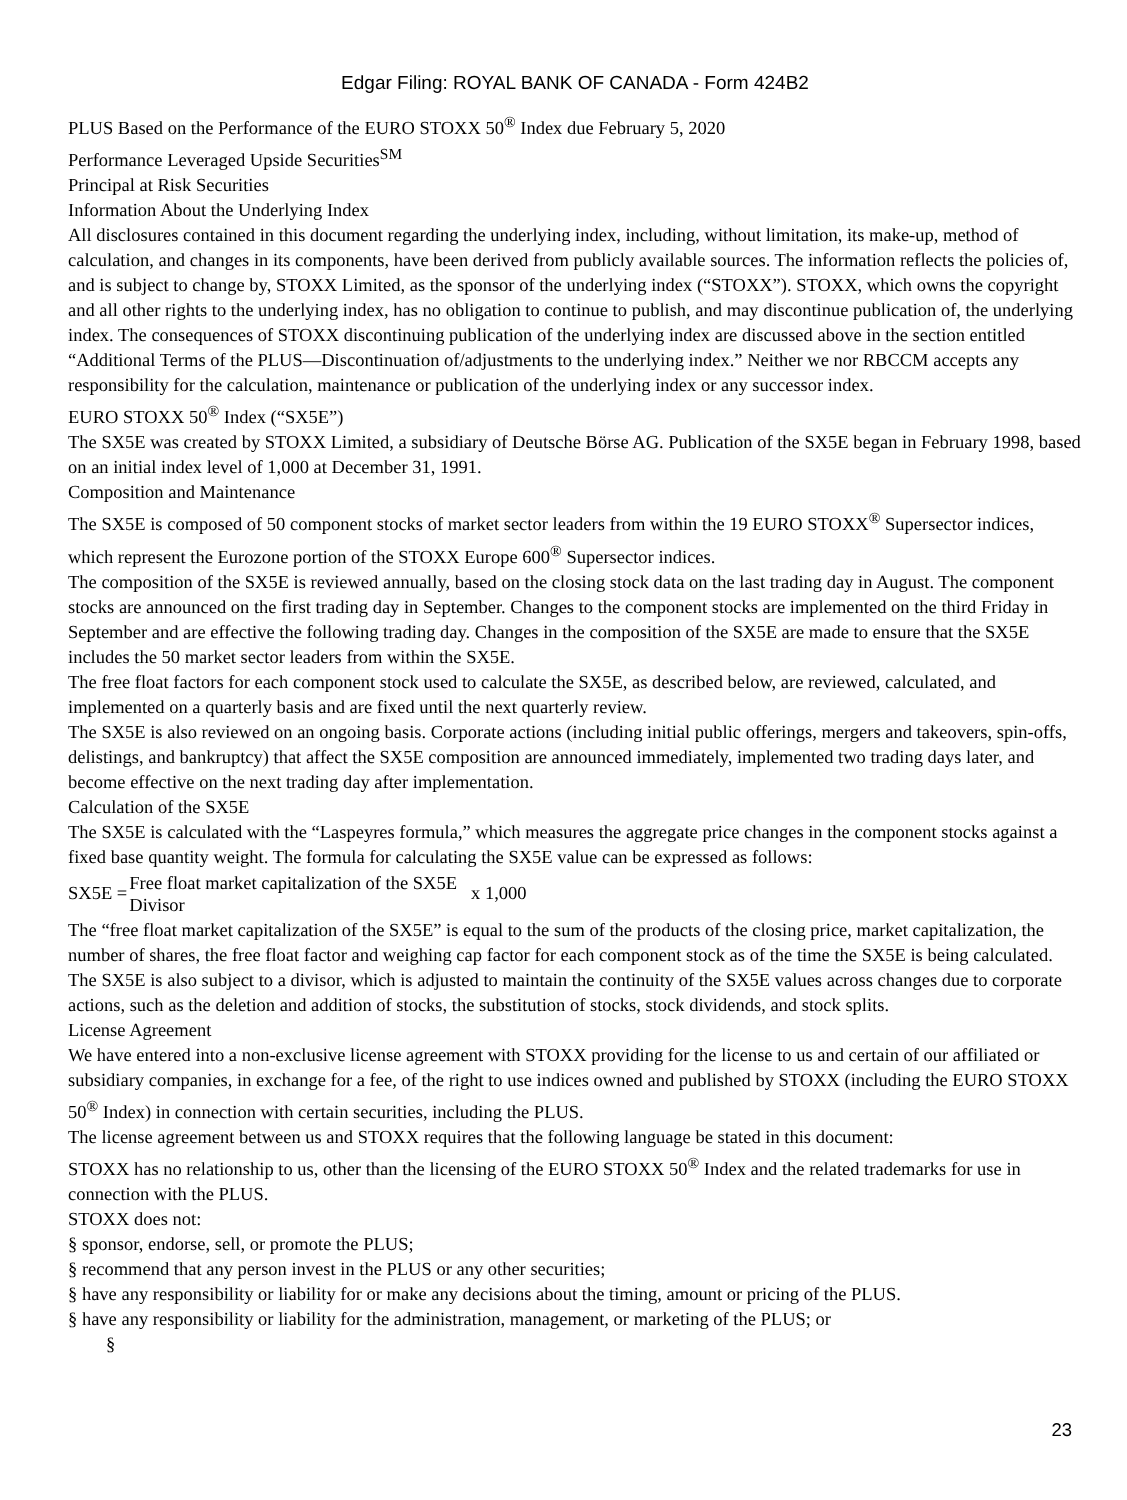Edgar Filing: ROYAL BANK OF CANADA - Form 424B2
PLUS Based on the Performance of the EURO STOXX 50<sup>®</sup> Index due February 5, 2020
Performance Leveraged Upside Securities<sup>SM</sup>
Principal at Risk Securities
Information About the Underlying Index
All disclosures contained in this document regarding the underlying index, including, without limitation, its make-up, method of calculation, and changes in its components, have been derived from publicly available sources. The information reflects the policies of, and is subject to change by, STOXX Limited, as the sponsor of the underlying index (“STOXX”). STOXX, which owns the copyright and all other rights to the underlying index, has no obligation to continue to publish, and may discontinue publication of, the underlying index. The consequences of STOXX discontinuing publication of the underlying index are discussed above in the section entitled “Additional Terms of the PLUS—Discontinuation of/adjustments to the underlying index.” Neither we nor RBCCM accepts any responsibility for the calculation, maintenance or publication of the underlying index or any successor index.
EURO STOXX 50<sup>®</sup> Index (“SX5E”)
The SX5E was created by STOXX Limited, a subsidiary of Deutsche Börse AG. Publication of the SX5E began in February 1998, based on an initial index level of 1,000 at December 31, 1991.
Composition and Maintenance
The SX5E is composed of 50 component stocks of market sector leaders from within the 19 EURO STOXX<sup>®</sup> Supersector indices, which represent the Eurozone portion of the STOXX Europe 600<sup>®</sup> Supersector indices.
The composition of the SX5E is reviewed annually, based on the closing stock data on the last trading day in August. The component stocks are announced on the first trading day in September. Changes to the component stocks are implemented on the third Friday in September and are effective the following trading day. Changes in the composition of the SX5E are made to ensure that the SX5E includes the 50 market sector leaders from within the SX5E.
The free float factors for each component stock used to calculate the SX5E, as described below, are reviewed, calculated, and implemented on a quarterly basis and are fixed until the next quarterly review.
The SX5E is also reviewed on an ongoing basis. Corporate actions (including initial public offerings, mergers and takeovers, spin-offs, delistings, and bankruptcy) that affect the SX5E composition are announced immediately, implemented two trading days later, and become effective on the next trading day after implementation.
Calculation of the SX5E
The SX5E is calculated with the “Laspeyres formula,” which measures the aggregate price changes in the component stocks against a fixed base quantity weight. The formula for calculating the SX5E value can be expressed as follows:
SX5E = Free float market capitalization of the SX5E
Divisor x 1,000
The “free float market capitalization of the SX5E” is equal to the sum of the products of the closing price, market capitalization, the number of shares, the free float factor and weighing cap factor for each component stock as of the time the SX5E is being calculated.
The SX5E is also subject to a divisor, which is adjusted to maintain the continuity of the SX5E values across changes due to corporate actions, such as the deletion and addition of stocks, the substitution of stocks, stock dividends, and stock splits.
License Agreement
We have entered into a non-exclusive license agreement with STOXX providing for the license to us and certain of our affiliated or subsidiary companies, in exchange for a fee, of the right to use indices owned and published by STOXX (including the EURO STOXX 50<sup>®</sup> Index) in connection with certain securities, including the PLUS.
The license agreement between us and STOXX requires that the following language be stated in this document:
STOXX has no relationship to us, other than the licensing of the EURO STOXX 50<sup>®</sup> Index and the related trademarks for use in connection with the PLUS.
STOXX does not:
§ sponsor, endorse, sell, or promote the PLUS;
§ recommend that any person invest in the PLUS or any other securities;
§ have any responsibility or liability for or make any decisions about the timing, amount or pricing of the PLUS.
§ have any responsibility or liability for the administration, management, or marketing of the PLUS; or
§
23